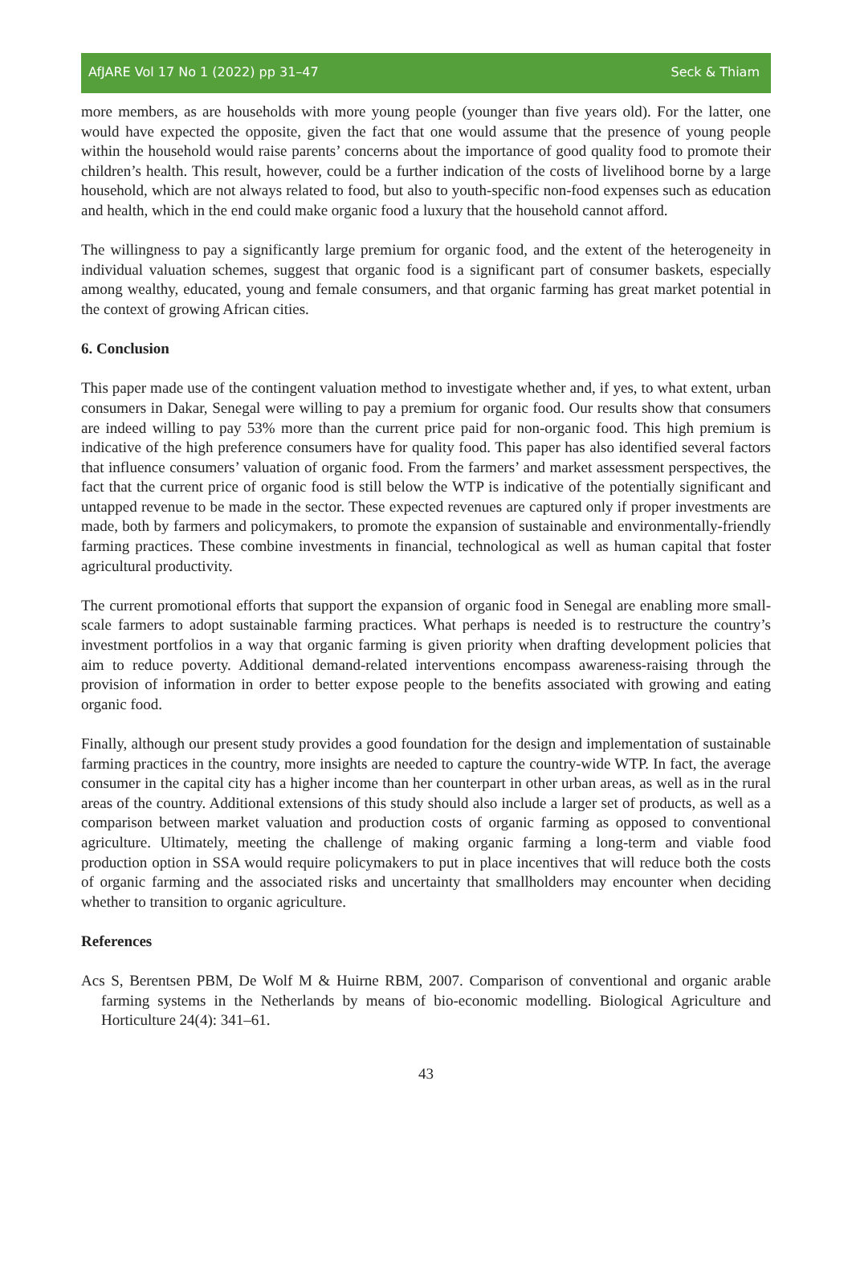AfJARE Vol 17 No 1 (2022) pp 31–47 Seck & Thiam
more members, as are households with more young people (younger than five years old). For the latter, one would have expected the opposite, given the fact that one would assume that the presence of young people within the household would raise parents’ concerns about the importance of good quality food to promote their children’s health. This result, however, could be a further indication of the costs of livelihood borne by a large household, which are not always related to food, but also to youth-specific non-food expenses such as education and health, which in the end could make organic food a luxury that the household cannot afford.
The willingness to pay a significantly large premium for organic food, and the extent of the heterogeneity in individual valuation schemes, suggest that organic food is a significant part of consumer baskets, especially among wealthy, educated, young and female consumers, and that organic farming has great market potential in the context of growing African cities.
6. Conclusion
This paper made use of the contingent valuation method to investigate whether and, if yes, to what extent, urban consumers in Dakar, Senegal were willing to pay a premium for organic food. Our results show that consumers are indeed willing to pay 53% more than the current price paid for non-organic food. This high premium is indicative of the high preference consumers have for quality food. This paper has also identified several factors that influence consumers’ valuation of organic food. From the farmers’ and market assessment perspectives, the fact that the current price of organic food is still below the WTP is indicative of the potentially significant and untapped revenue to be made in the sector. These expected revenues are captured only if proper investments are made, both by farmers and policymakers, to promote the expansion of sustainable and environmentally-friendly farming practices. These combine investments in financial, technological as well as human capital that foster agricultural productivity.
The current promotional efforts that support the expansion of organic food in Senegal are enabling more small-scale farmers to adopt sustainable farming practices. What perhaps is needed is to restructure the country’s investment portfolios in a way that organic farming is given priority when drafting development policies that aim to reduce poverty. Additional demand-related interventions encompass awareness-raising through the provision of information in order to better expose people to the benefits associated with growing and eating organic food.
Finally, although our present study provides a good foundation for the design and implementation of sustainable farming practices in the country, more insights are needed to capture the country-wide WTP. In fact, the average consumer in the capital city has a higher income than her counterpart in other urban areas, as well as in the rural areas of the country. Additional extensions of this study should also include a larger set of products, as well as a comparison between market valuation and production costs of organic farming as opposed to conventional agriculture. Ultimately, meeting the challenge of making organic farming a long-term and viable food production option in SSA would require policymakers to put in place incentives that will reduce both the costs of organic farming and the associated risks and uncertainty that smallholders may encounter when deciding whether to transition to organic agriculture.
References
Acs S, Berentsen PBM, De Wolf M & Huirne RBM, 2007. Comparison of conventional and organic arable farming systems in the Netherlands by means of bio-economic modelling. Biological Agriculture and Horticulture 24(4): 341–61.
43